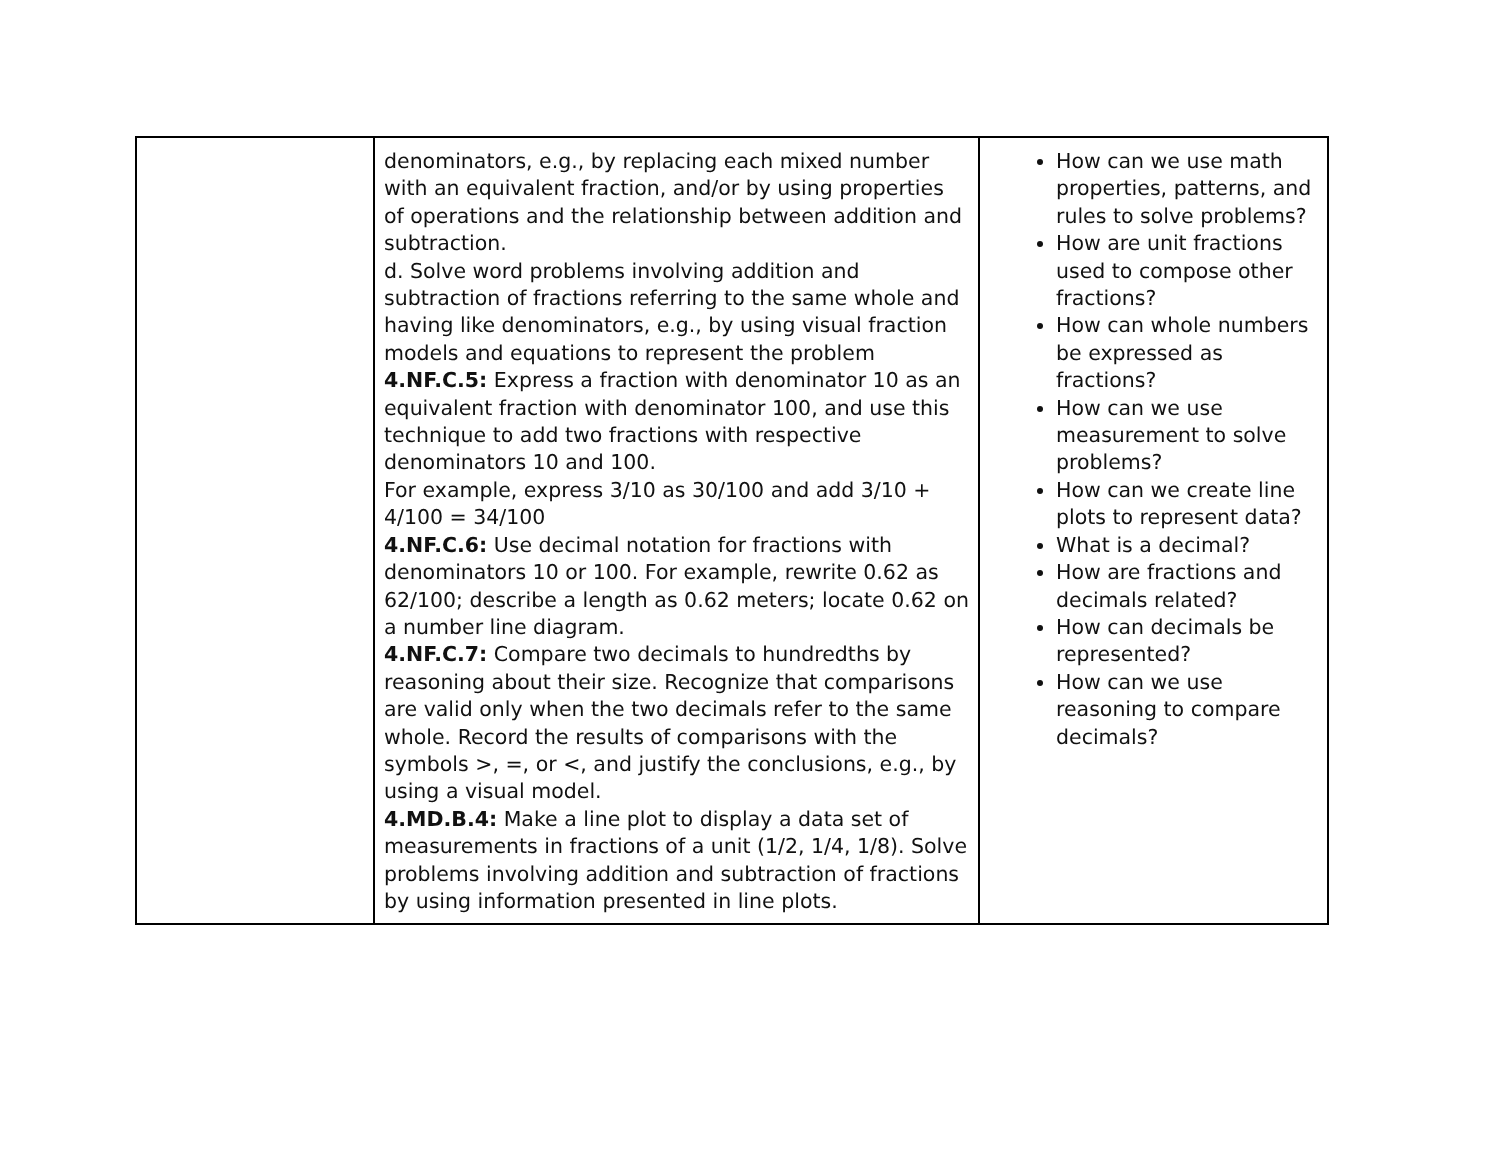| | denominators, e.g., by replacing each mixed number with an equivalent fraction, and/or by using properties of operations and the relationship between addition and subtraction. d. Solve word problems involving addition and subtraction of fractions referring to the same whole and having like denominators, e.g., by using visual fraction models and equations to represent the problem 4.NF.C.5: Express a fraction with denominator 10 as an equivalent fraction with denominator 100, and use this technique to add two fractions with respective denominators 10 and 100. For example, express 3/10 as 30/100 and add 3/10 + 4/100 = 34/100 4.NF.C.6: Use decimal notation for fractions with denominators 10 or 100. For example, rewrite 0.62 as 62/100; describe a length as 0.62 meters; locate 0.62 on a number line diagram. 4.NF.C.7: Compare two decimals to hundredths by reasoning about their size. Recognize that comparisons are valid only when the two decimals refer to the same whole. Record the results of comparisons with the symbols >, =, or <, and justify the conclusions, e.g., by using a visual model. 4.MD.B.4: Make a line plot to display a data set of measurements in fractions of a unit (1/2, 1/4, 1/8). Solve problems involving addition and subtraction of fractions by using information presented in line plots. | How can we use math properties, patterns, and rules to solve problems? How are unit fractions used to compose other fractions? How can whole numbers be expressed as fractions? How can we use measurement to solve problems? How can we create line plots to represent data? What is a decimal? How are fractions and decimals related? How can decimals be represented? How can we use reasoning to compare decimals? |